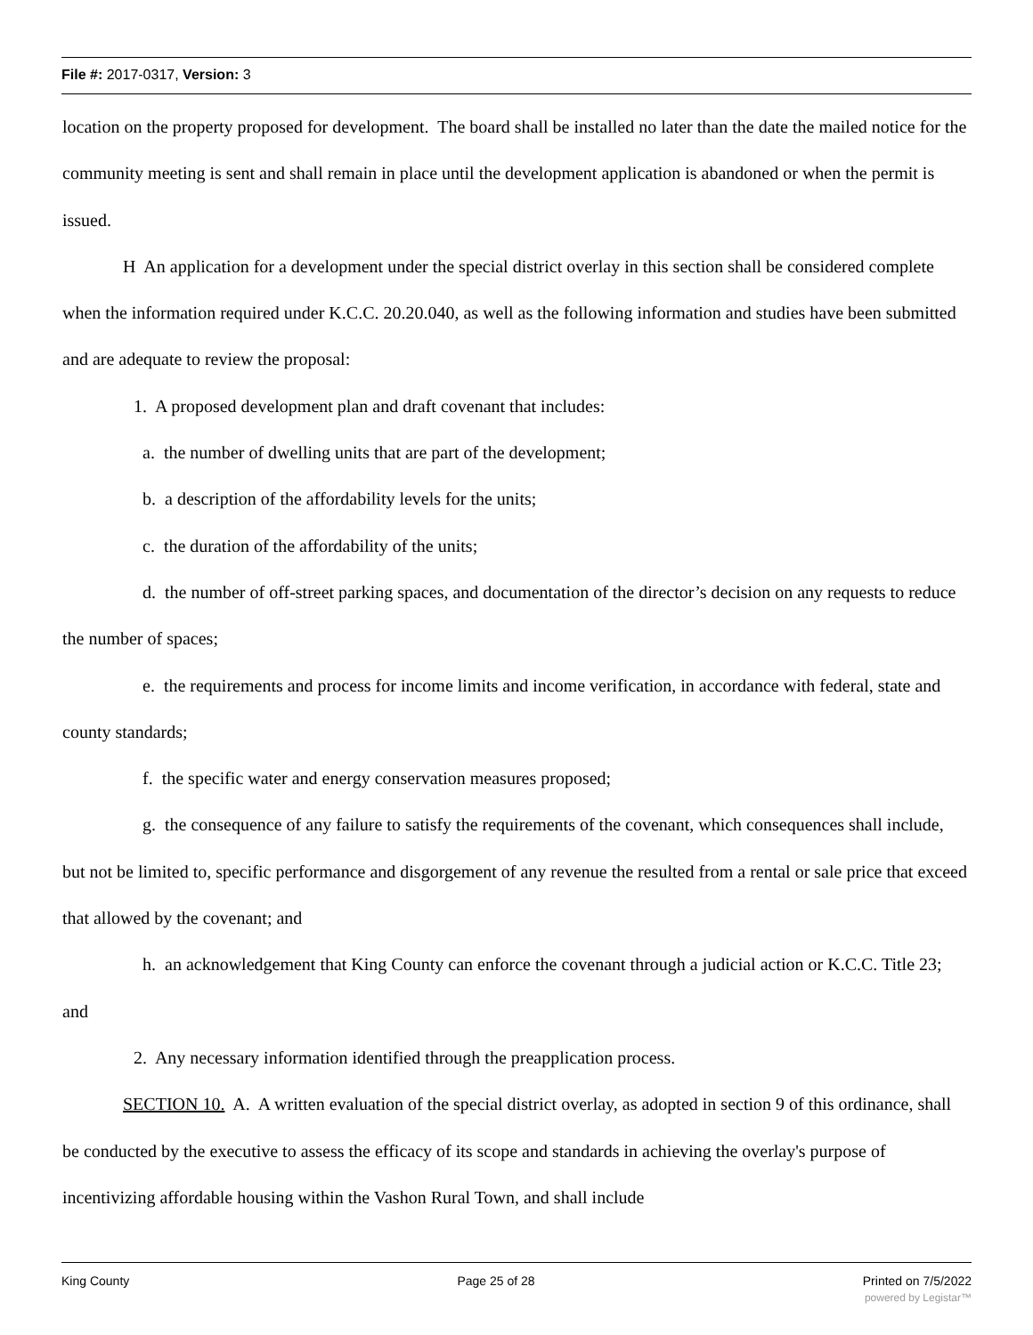File #: 2017-0317, Version: 3
location on the property proposed for development. The board shall be installed no later than the date the mailed notice for the community meeting is sent and shall remain in place until the development application is abandoned or when the permit is issued.
H An application for a development under the special district overlay in this section shall be considered complete when the information required under K.C.C. 20.20.040, as well as the following information and studies have been submitted and are adequate to review the proposal:
1. A proposed development plan and draft covenant that includes:
a. the number of dwelling units that are part of the development;
b. a description of the affordability levels for the units;
c. the duration of the affordability of the units;
d. the number of off-street parking spaces, and documentation of the director’s decision on any requests to reduce the number of spaces;
e. the requirements and process for income limits and income verification, in accordance with federal, state and county standards;
f. the specific water and energy conservation measures proposed;
g. the consequence of any failure to satisfy the requirements of the covenant, which consequences shall include, but not be limited to, specific performance and disgorgement of any revenue the resulted from a rental or sale price that exceed that allowed by the covenant; and
h. an acknowledgement that King County can enforce the covenant through a judicial action or K.C.C. Title 23; and
2. Any necessary information identified through the preapplication process.
SECTION 10. A. A written evaluation of the special district overlay, as adopted in section 9 of this ordinance, shall be conducted by the executive to assess the efficacy of its scope and standards in achieving the overlay's purpose of incentivizing affordable housing within the Vashon Rural Town, and shall include
King County Page 25 of 28 Printed on 7/5/2022
powered by Legistar™